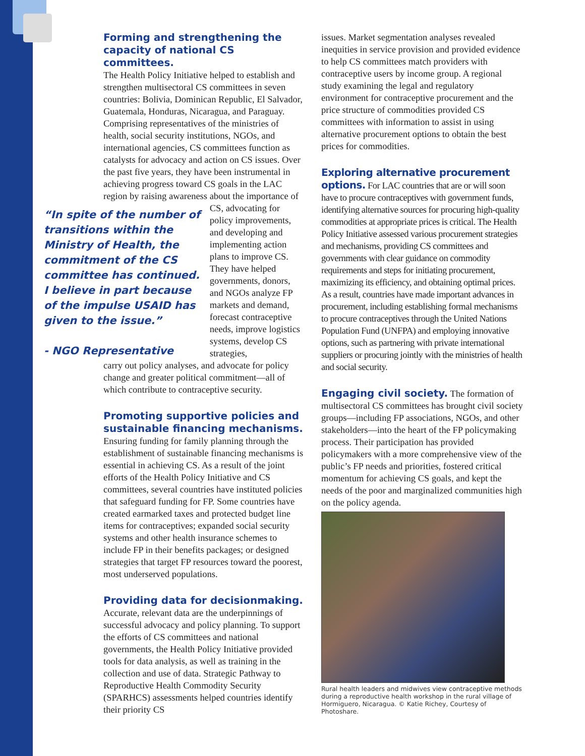Forming and strengthening the capacity of national CS committees.
The Health Policy Initiative helped to establish and strengthen multisectoral CS committees in seven countries: Bolivia, Dominican Republic, El Salvador, Guatemala, Honduras, Nicaragua, and Paraguay. Comprising representatives of the ministries of health, social security institutions, NGOs, and international agencies, CS committees function as catalysts for advocacy and action on CS issues. Over the past five years, they have been instrumental in achieving progress toward CS goals in the LAC region by raising awareness about the importance of
“In spite of the number of transitions within the Ministry of Health, the commitment of the CS committee has continued. I believe in part because of the impulse USAID has given to the issue.”
- NGO Representative
CS, advocating for policy improvements, and developing and implementing action plans to improve CS. They have helped governments, donors, and NGOs analyze FP markets and demand, forecast contraceptive needs, improve logistics systems, develop CS strategies,
carry out policy analyses, and advocate for policy change and greater political commitment—all of which contribute to contraceptive security.
Promoting supportive policies and sustainable financing mechanisms.
Ensuring funding for family planning through the establishment of sustainable financing mechanisms is essential in achieving CS. As a result of the joint efforts of the Health Policy Initiative and CS committees, several countries have instituted policies that safeguard funding for FP. Some countries have created earmarked taxes and protected budget line items for contraceptives; expanded social security systems and other health insurance schemes to include FP in their benefits packages; or designed strategies that target FP resources toward the poorest, most underserved populations.
Providing data for decisionmaking.
Accurate, relevant data are the underpinnings of successful advocacy and policy planning. To support the efforts of CS committees and national governments, the Health Policy Initiative provided tools for data analysis, as well as training in the collection and use of data. Strategic Pathway to Reproductive Health Commodity Security (SPARHCS) assessments helped countries identify their priority CS
issues. Market segmentation analyses revealed inequities in service provision and provided evidence to help CS committees match providers with contraceptive users by income group. A regional study examining the legal and regulatory environment for contraceptive procurement and the price structure of commodities provided CS committees with information to assist in using alternative procurement options to obtain the best prices for commodities.
Exploring alternative procurement options. For LAC countries that are or will soon have to procure contraceptives with government funds, identifying alternative sources for procuring high-quality commodities at appropriate prices is critical. The Health Policy Initiative assessed various procurement strategies and mechanisms, providing CS committees and governments with clear guidance on commodity requirements and steps for initiating procurement, maximizing its efficiency, and obtaining optimal prices. As a result, countries have made important advances in procurement, including establishing formal mechanisms to procure contraceptives through the United Nations Population Fund (UNFPA) and employing innovative options, such as partnering with private international suppliers or procuring jointly with the ministries of health and social security.
Engaging civil society. The formation of multisectoral CS committees has brought civil society groups—including FP associations, NGOs, and other stakeholders—into the heart of the FP policymaking process. Their participation has provided policymakers with a more comprehensive view of the public’s FP needs and priorities, fostered critical momentum for achieving CS goals, and kept the needs of the poor and marginalized communities high on the policy agenda.
Rural health leaders and midwives view contraceptive methods during a reproductive health workshop in the rural village of Hormiguero, Nicaragua. © Katie Richey, Courtesy of Photoshare.